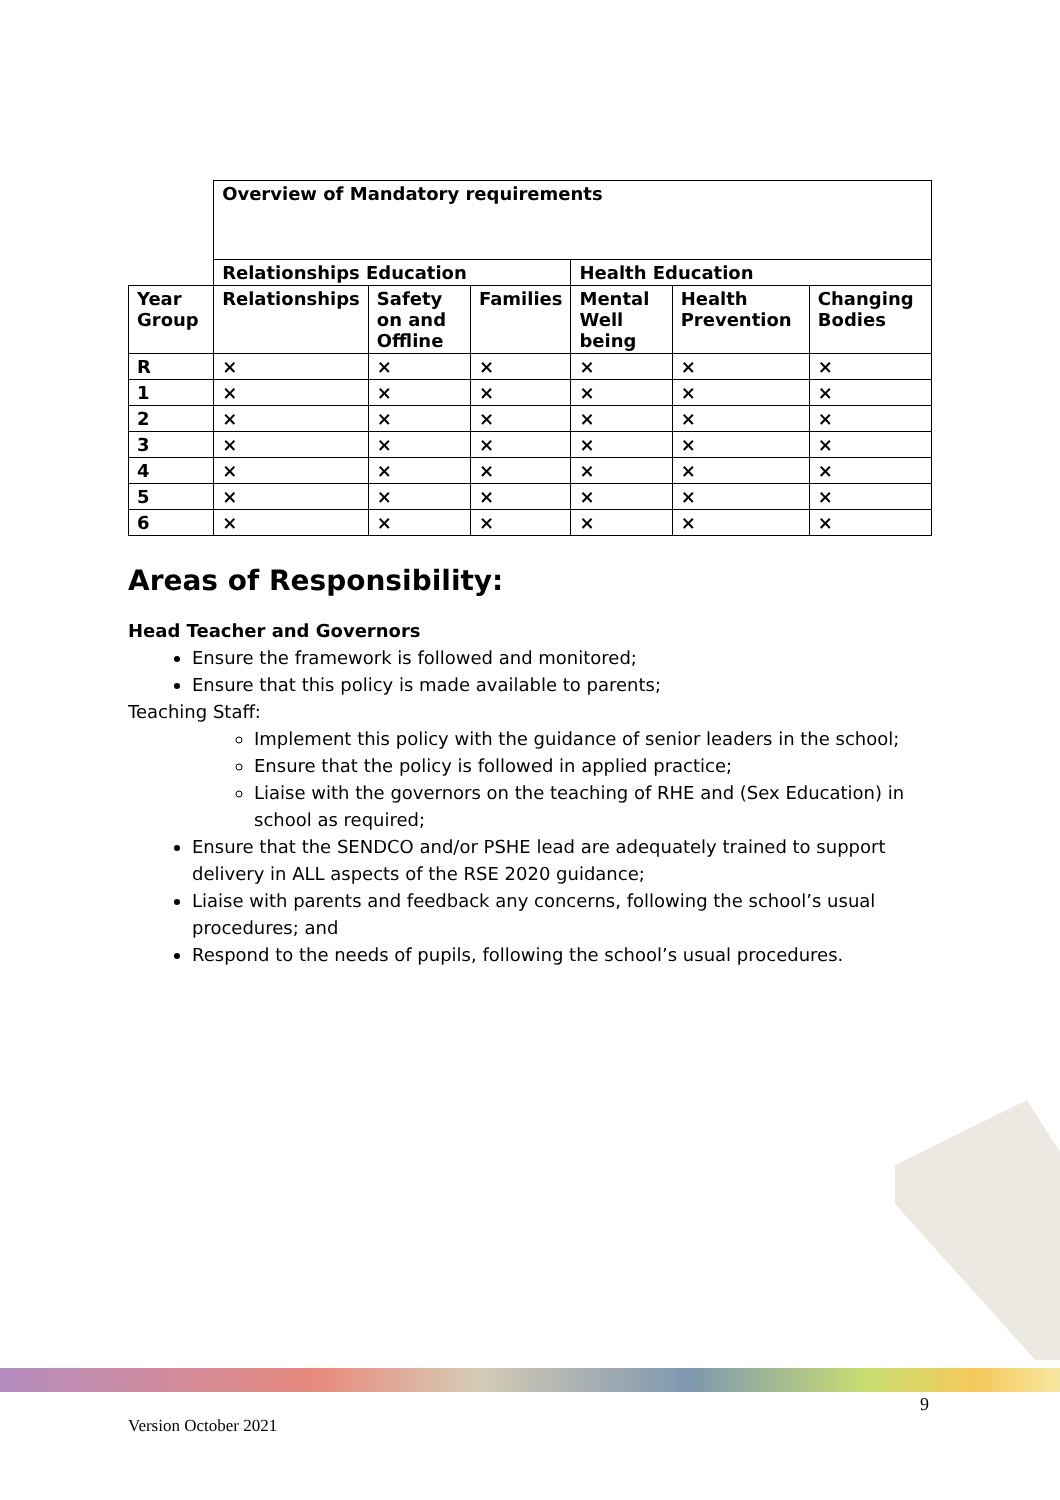| | Overview of Mandatory requirements | | | | | |
| | Relationships Education | | | Health Education | | |
| Year Group | Relationships | Safety on and Offline | Families | Mental Well being | Health Prevention | Changing Bodies |
| R | × | × | × | × | × | × |
| 1 | × | × | × | × | × | × |
| 2 | × | × | × | × | × | × |
| 3 | × | × | × | × | × | × |
| 4 | × | × | × | × | × | × |
| 5 | × | × | × | × | × | × |
| 6 | × | × | × | × | × | × |
Areas of Responsibility:
Head Teacher and Governors
Ensure the framework is followed and monitored;
Ensure that this policy is made available to parents;
Teaching Staff:
Implement this policy with the guidance of senior leaders in the school;
Ensure that the policy is followed in applied practice;
Liaise with the governors on the teaching of RHE and (Sex Education) in school as required;
Ensure that the SENDCO and/or PSHE lead are adequately trained to support delivery in ALL aspects of the RSE 2020 guidance;
Liaise with parents and feedback any concerns, following the school’s usual procedures; and
Respond to the needs of pupils, following the school’s usual procedures.
9
Version October 2021